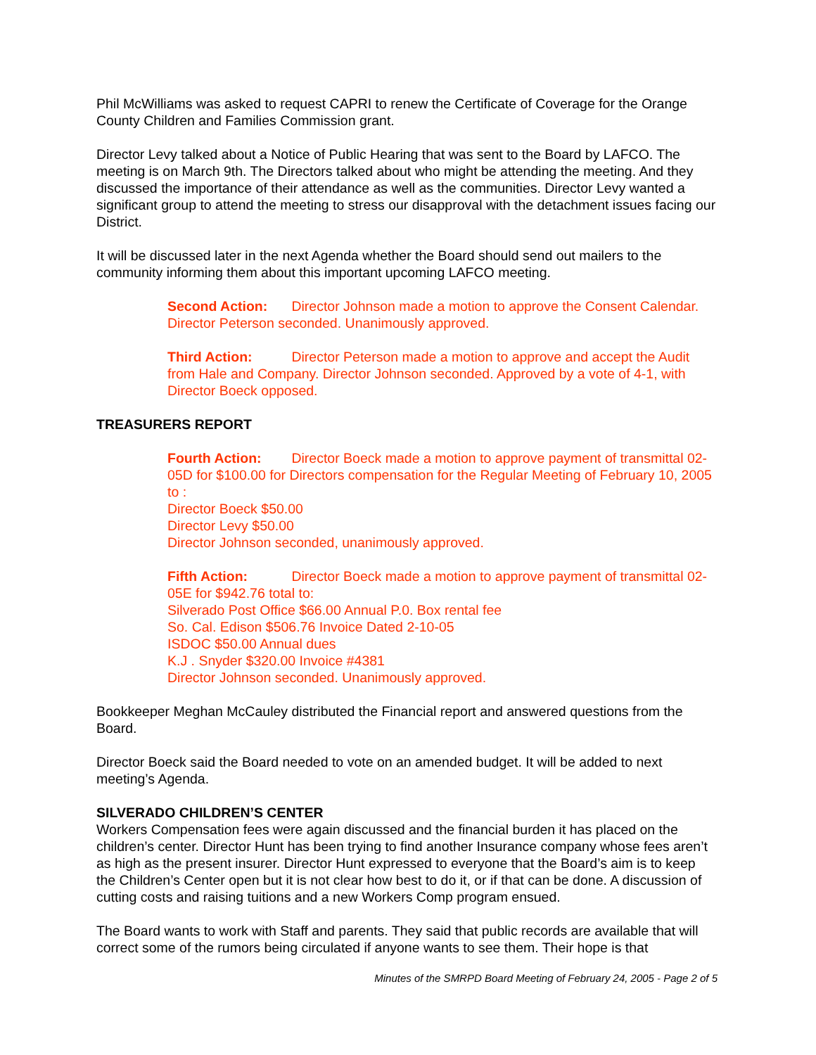Phil McWilliams was asked to request CAPRI to renew the Certificate of Coverage for the Orange County Children and Families Commission grant.
Director Levy talked about a Notice of Public Hearing that was sent to the Board by LAFCO. The meeting is on March 9th. The Directors talked about who might be attending the meeting. And they discussed the importance of their attendance as well as the communities. Director Levy wanted a significant group to attend the meeting to stress our disapproval with the detachment issues facing our District.
It will be discussed later in the next Agenda whether the Board should send out mailers to the community informing them about this important upcoming LAFCO meeting.
Second Action: Director Johnson made a motion to approve the Consent Calendar. Director Peterson seconded. Unanimously approved.
Third Action: Director Peterson made a motion to approve and accept the Audit from Hale and Company. Director Johnson seconded. Approved by a vote of 4-1, with Director Boeck opposed.
TREASURERS REPORT
Fourth Action: Director Boeck made a motion to approve payment of transmittal 02-05D for $100.00 for Directors compensation for the Regular Meeting of February 10, 2005 to :
Director Boeck $50.00
Director Levy $50.00
Director Johnson seconded, unanimously approved.
Fifth Action: Director Boeck made a motion to approve payment of transmittal 02-05E for $942.76 total to:
Silverado Post Office $66.00 Annual P.0. Box rental fee
So. Cal. Edison $506.76 Invoice Dated 2-10-05
ISDOC $50.00 Annual dues
K.J . Snyder $320.00 Invoice #4381
Director Johnson seconded. Unanimously approved.
Bookkeeper Meghan McCauley distributed the Financial report and answered questions from the Board.
Director Boeck said the Board needed to vote on an amended budget. It will be added to next meeting’s Agenda.
SILVERADO CHILDREN’S CENTER
Workers Compensation fees were again discussed and the financial burden it has placed on the children’s center. Director Hunt has been trying to find another Insurance company whose fees aren’t as high as the present insurer. Director Hunt expressed to everyone that the Board’s aim is to keep the Children’s Center open but it is not clear how best to do it, or if that can be done. A discussion of cutting costs and raising tuitions and a new Workers Comp program ensued.
The Board wants to work with Staff and parents. They said that public records are available that will correct some of the rumors being circulated if anyone wants to see them. Their hope is that
Minutes of the SMRPD Board Meeting of February 24, 2005 - Page 2 of 5